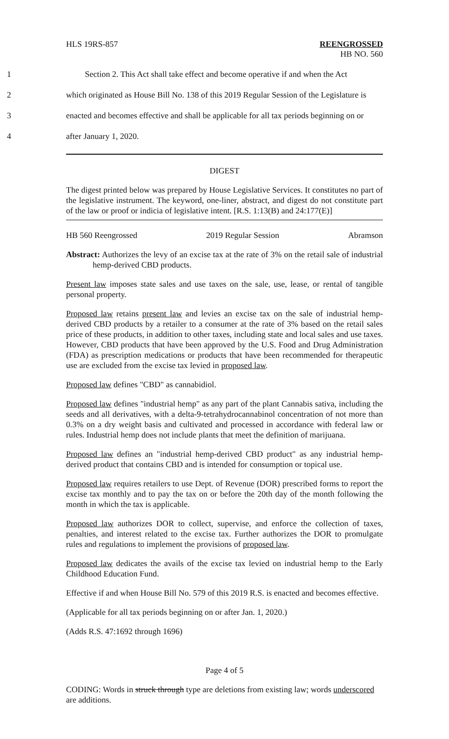HLS 19RS-857 REENGROSSED
HB NO. 560
1 Section 2. This Act shall take effect and become operative if and when the Act
2 which originated as House Bill No. 138 of this 2019 Regular Session of the Legislature is
3 enacted and becomes effective and shall be applicable for all tax periods beginning on or
4 after January 1, 2020.
DIGEST
The digest printed below was prepared by House Legislative Services. It constitutes no part of the legislative instrument. The keyword, one-liner, abstract, and digest do not constitute part of the law or proof or indicia of legislative intent. [R.S. 1:13(B) and 24:177(E)]
HB 560 Reengrossed 2019 Regular Session Abramson
Abstract: Authorizes the levy of an excise tax at the rate of 3% on the retail sale of industrial hemp-derived CBD products.
Present law imposes state sales and use taxes on the sale, use, lease, or rental of tangible personal property.
Proposed law retains present law and levies an excise tax on the sale of industrial hemp-derived CBD products by a retailer to a consumer at the rate of 3% based on the retail sales price of these products, in addition to other taxes, including state and local sales and use taxes. However, CBD products that have been approved by the U.S. Food and Drug Administration (FDA) as prescription medications or products that have been recommended for therapeutic use are excluded from the excise tax levied in proposed law.
Proposed law defines "CBD" as cannabidiol.
Proposed law defines "industrial hemp" as any part of the plant Cannabis sativa, including the seeds and all derivatives, with a delta-9-tetrahydrocannabinol concentration of not more than 0.3% on a dry weight basis and cultivated and processed in accordance with federal law or rules. Industrial hemp does not include plants that meet the definition of marijuana.
Proposed law defines an "industrial hemp-derived CBD product" as any industrial hemp-derived product that contains CBD and is intended for consumption or topical use.
Proposed law requires retailers to use Dept. of Revenue (DOR) prescribed forms to report the excise tax monthly and to pay the tax on or before the 20th day of the month following the month in which the tax is applicable.
Proposed law authorizes DOR to collect, supervise, and enforce the collection of taxes, penalties, and interest related to the excise tax. Further authorizes the DOR to promulgate rules and regulations to implement the provisions of proposed law.
Proposed law dedicates the avails of the excise tax levied on industrial hemp to the Early Childhood Education Fund.
Effective if and when House Bill No. 579 of this 2019 R.S. is enacted and becomes effective.
(Applicable for all tax periods beginning on or after Jan. 1, 2020.)
(Adds R.S. 47:1692 through 1696)
Page 4 of 5
CODING: Words in struck through type are deletions from existing law; words underscored are additions.